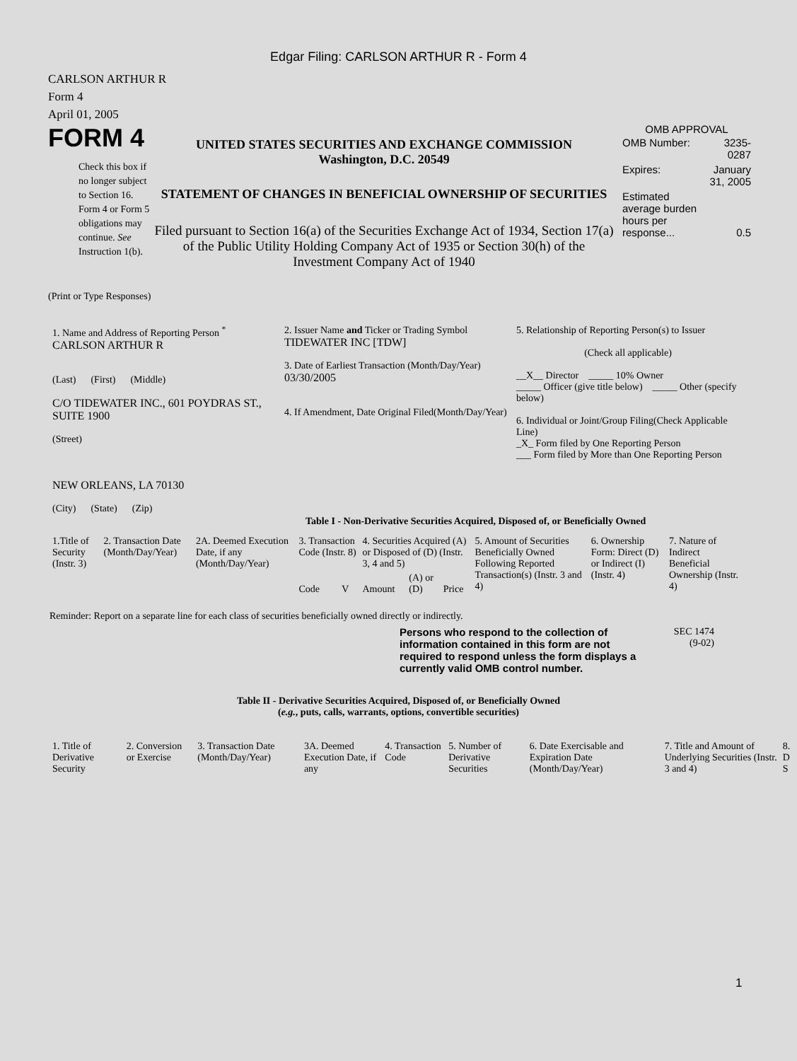Edgar Filing: CARLSON ARTHUR R - Form 4
CARLSON ARTHUR R
Form 4
April 01, 2005
FORM 4
Check this box if no longer subject to Section 16. Form 4 or Form 5 obligations may continue. See Instruction 1(b).
UNITED STATES SECURITIES AND EXCHANGE COMMISSION
Washington, D.C. 20549
STATEMENT OF CHANGES IN BENEFICIAL OWNERSHIP OF SECURITIES
Filed pursuant to Section 16(a) of the Securities Exchange Act of 1934, Section 17(a) of the Public Utility Holding Company Act of 1935 or Section 30(h) of the Investment Company Act of 1940
OMB APPROVAL
| OMB Number: | 3235-0287 |
| Expires: | January 31, 2005 |
| Estimated average burden hours per response... | 0.5 |
(Print or Type Responses)
| 1. Name and Address of Reporting Person <sup>*</sup> CARLSON ARTHUR R (Last) (First) (Middle) C/O TIDEWATER INC., 601 POYDRAS ST., SUITE 1900 (Street) NEW ORLEANS, LA 70130 (City) (State) (Zip) | 2. Issuer Name and Ticker or Trading Symbol TIDEWATER INC [TDW] 3. Date of Earliest Transaction (Month/Day/Year) 03/30/2005 4. If Amendment, Date Original Filed(Month/Day/Year) | 5. Relationship of Reporting Person(s) to Issuer (Check all applicable) __X__ Director _____ 10% Owner _____ Officer (give title below) _____ Other (specify below) 6. Individual or Joint/Group Filing(Check Applicable Line) _X_ Form filed by One Reporting Person ___ Form filed by More than One Reporting Person |
Table I - Non-Derivative Securities Acquired, Disposed of, or Beneficially Owned
| 1.Title of Security (Instr. 3) | 2. Transaction Date (Month/Day/Year) | 2A. Deemed Execution Date, if any (Month/Day/Year) | 3. Transaction Code (Instr. 8) | | 4. Securities Acquired (A) or Disposed of (D) (Instr. 3, 4 and 5) | | | 5. Amount of Securities Beneficially Owned Following Reported Transaction(s) (Instr. 3 and 4) | 6. Ownership Form: Direct (D) or Indirect (I) (Instr. 4) | 7. Nature of Indirect Beneficial Ownership (Instr. 4) |
| --- | --- | --- | --- | --- | --- | --- | --- | --- | --- | --- |
| | | | Code | V | Amount | (A) or (D) | Price | | | |
Reminder: Report on a separate line for each class of securities beneficially owned directly or indirectly.
Persons who respond to the collection of information contained in this form are not required to respond unless the form displays a currently valid OMB control number.
SEC 1474
(9-02)
Table II - Derivative Securities Acquired, Disposed of, or Beneficially Owned
(e.g., puts, calls, warrants, options, convertible securities)
| 1. Title of Derivative Security | 2. Conversion or Exercise | 3. Transaction Date (Month/Day/Year) | 3A. Deemed Execution Date, if any | 4. Transaction Code | 5. Number of Derivative Securities | 6. Date Exercisable and Expiration Date (Month/Day/Year) | 7. Title and Amount of Underlying Securities (Instr. 3 and 4) | 8. D S |
| --- | --- | --- | --- | --- | --- | --- | --- | --- |
1